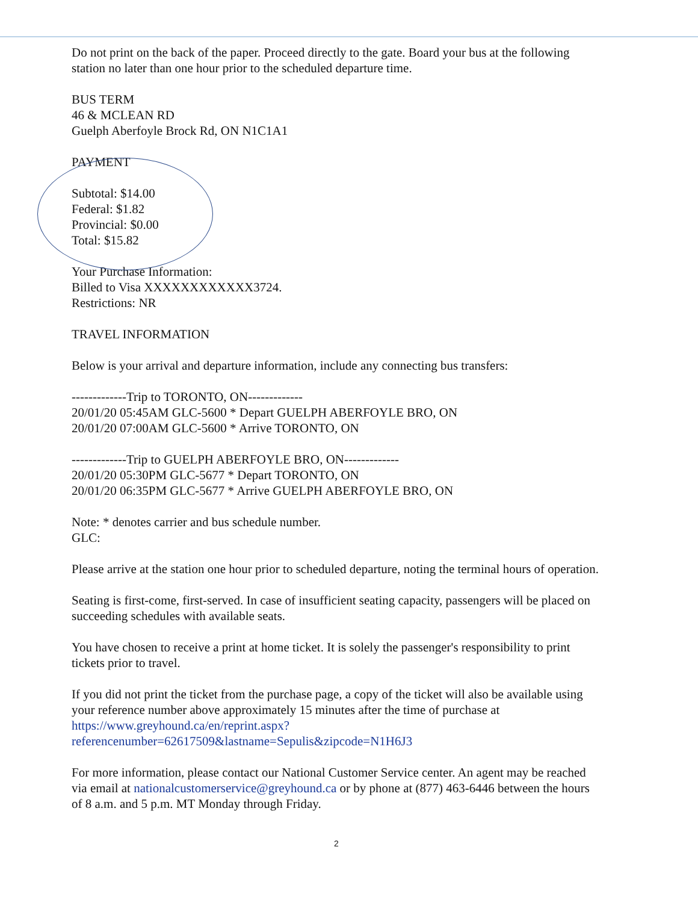Do not print on the back of the paper. Proceed directly to the gate. Board your bus at the following station no later than one hour prior to the scheduled departure time.
BUS TERM
46 & MCLEAN RD
Guelph Aberfoyle Brock Rd, ON N1C1A1
PAYMENT
Subtotal: $14.00
Federal: $1.82
Provincial: $0.00
Total: $15.82
Your Purchase Information:
Billed to Visa XXXXXXXXXXXX3724.
Restrictions: NR
TRAVEL INFORMATION
Below is your arrival and departure information, include any connecting bus transfers:
-------------Trip to TORONTO, ON-------------
20/01/20 05:45AM GLC-5600 * Depart GUELPH ABERFOYLE BRO, ON
20/01/20 07:00AM GLC-5600 * Arrive TORONTO, ON
-------------Trip to GUELPH ABERFOYLE BRO, ON-------------
20/01/20 05:30PM GLC-5677 * Depart TORONTO, ON
20/01/20 06:35PM GLC-5677 * Arrive GUELPH ABERFOYLE BRO, ON
Note: * denotes carrier and bus schedule number.
GLC:
Please arrive at the station one hour prior to scheduled departure, noting the terminal hours of operation.
Seating is first-come, first-served. In case of insufficient seating capacity, passengers will be placed on succeeding schedules with available seats.
You have chosen to receive a print at home ticket. It is solely the passenger's responsibility to print tickets prior to travel.
If you did not print the ticket from the purchase page, a copy of the ticket will also be available using your reference number above approximately 15 minutes after the time of purchase at https://www.greyhound.ca/en/reprint.aspx?referencenumber=62617509&lastname=Sepulis&zipcode=N1H6J3
For more information, please contact our National Customer Service center. An agent may be reached via email at nationalcustomerservice@greyhound.ca or by phone at (877) 463-6446 between the hours of 8 a.m. and 5 p.m. MT Monday through Friday.
2